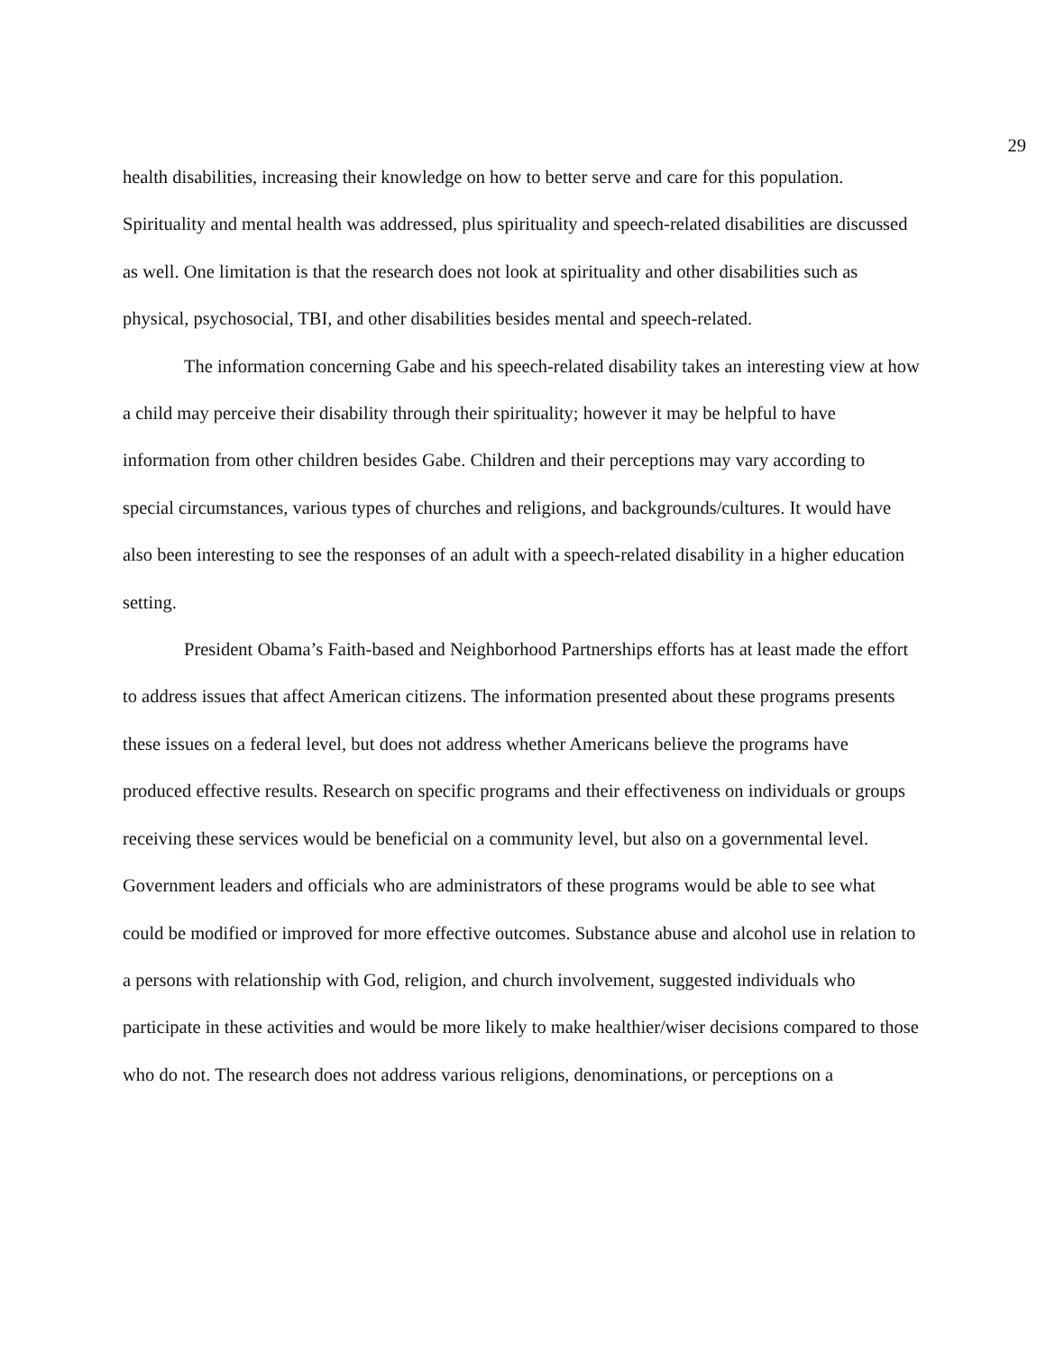29
health disabilities, increasing their knowledge on how to better serve and care for this population. Spirituality and mental health was addressed, plus spirituality and speech-related disabilities are discussed as well. One limitation is that the research does not look at spirituality and other disabilities such as physical, psychosocial, TBI, and other disabilities besides mental and speech-related.
The information concerning Gabe and his speech-related disability takes an interesting view at how a child may perceive their disability through their spirituality; however it may be helpful to have information from other children besides Gabe. Children and their perceptions may vary according to special circumstances, various types of churches and religions, and backgrounds/cultures. It would have also been interesting to see the responses of an adult with a speech-related disability in a higher education setting.
President Obama’s Faith-based and Neighborhood Partnerships efforts has at least made the effort to address issues that affect American citizens. The information presented about these programs presents these issues on a federal level, but does not address whether Americans believe the programs have produced effective results. Research on specific programs and their effectiveness on individuals or groups receiving these services would be beneficial on a community level, but also on a governmental level. Government leaders and officials who are administrators of these programs would be able to see what could be modified or improved for more effective outcomes. Substance abuse and alcohol use in relation to a persons with relationship with God, religion, and church involvement, suggested individuals who participate in these activities and would be more likely to make healthier/wiser decisions compared to those who do not. The research does not address various religions, denominations, or perceptions on a